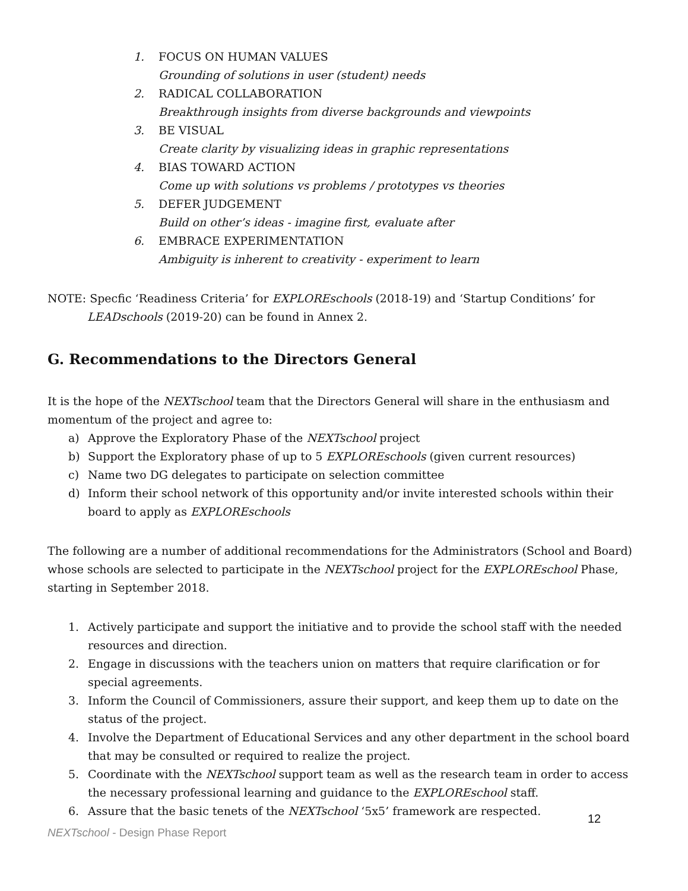1. FOCUS ON HUMAN VALUES
Grounding of solutions in user (student) needs
2. RADICAL COLLABORATION
Breakthrough insights from diverse backgrounds and viewpoints
3. BE VISUAL
Create clarity by visualizing ideas in graphic representations
4. BIAS TOWARD ACTION
Come up with solutions vs problems / prototypes vs theories
5. DEFER JUDGEMENT
Build on other’s ideas - imagine first, evaluate after
6. EMBRACE EXPERIMENTATION
Ambiguity is inherent to creativity - experiment to learn
NOTE: Specfic ‘Readiness Criteria’ for EXPLOREschools (2018-19) and ‘Startup Conditions’ for LEADschools (2019-20) can be found in Annex 2.
G. Recommendations to the Directors General
It is the hope of the NEXTschool team that the Directors General will share in the enthusiasm and momentum of the project and agree to:
a) Approve the Exploratory Phase of the NEXTschool project
b) Support the Exploratory phase of up to 5 EXPLOREschools (given current resources)
c) Name two DG delegates to participate on selection committee
d) Inform their school network of this opportunity and/or invite interested schools within their board to apply as EXPLOREschools
The following are a number of additional recommendations for the Administrators (School and Board) whose schools are selected to participate in the NEXTschool project for the EXPLOREschool Phase, starting in September 2018.
1. Actively participate and support the initiative and to provide the school staff with the needed resources and direction.
2. Engage in discussions with the teachers union on matters that require clarification or for special agreements.
3. Inform the Council of Commissioners, assure their support, and keep them up to date on the status of the project.
4. Involve the Department of Educational Services and any other department in the school board that may be consulted or required to realize the project.
5. Coordinate with the NEXTschool support team as well as the research team in order to access the necessary professional learning and guidance to the EXPLOREschool staff.
6. Assure that the basic tenets of the NEXTschool ‘5x5’ framework are respected.
12
NEXTschool - Design Phase Report